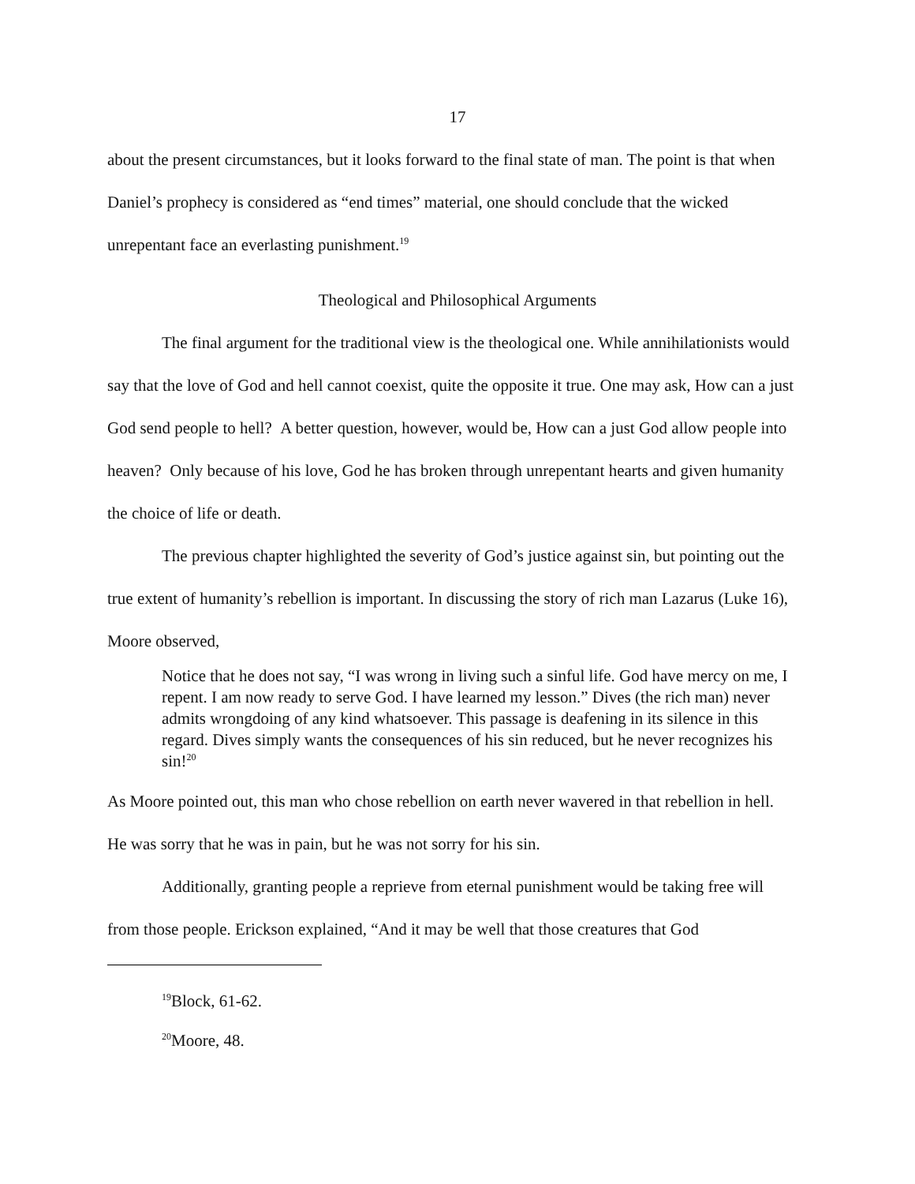17
about the present circumstances, but it looks forward to the final state of man. The point is that when Daniel’s prophecy is considered as “end times” material, one should conclude that the wicked unrepentant face an everlasting punishment.<sup>19</sup>
Theological and Philosophical Arguments
The final argument for the traditional view is the theological one. While annihilationists would say that the love of God and hell cannot coexist, quite the opposite it true. One may ask, How can a just God send people to hell? A better question, however, would be, How can a just God allow people into heaven? Only because of his love, God he has broken through unrepentant hearts and given humanity the choice of life or death.
The previous chapter highlighted the severity of God’s justice against sin, but pointing out the true extent of humanity’s rebellion is important. In discussing the story of rich man Lazarus (Luke 16), Moore observed,
Notice that he does not say, “I was wrong in living such a sinful life. God have mercy on me, I repent. I am now ready to serve God. I have learned my lesson.” Dives (the rich man) never admits wrongdoing of any kind whatsoever. This passage is deafening in its silence in this regard. Dives simply wants the consequences of his sin reduced, but he never recognizes his sin!<sup>20</sup>
As Moore pointed out, this man who chose rebellion on earth never wavered in that rebellion in hell. He was sorry that he was in pain, but he was not sorry for his sin.
Additionally, granting people a reprieve from eternal punishment would be taking free will from those people. Erickson explained, “And it may be well that those creatures that God
<sup>19</sup> Block, 61-62.
<sup>20</sup> Moore, 48.